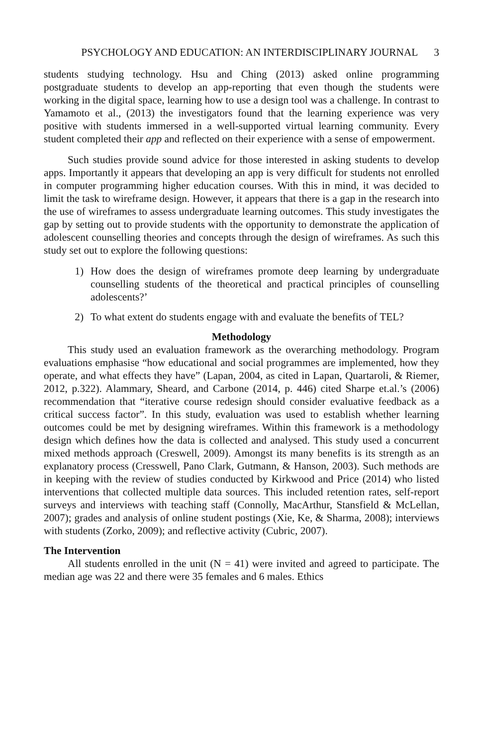PSYCHOLOGY AND EDUCATION: AN INTERDISCIPLINARY JOURNAL 3
students studying technology. Hsu and Ching (2013) asked online programming postgraduate students to develop an app-reporting that even though the students were working in the digital space, learning how to use a design tool was a challenge. In contrast to Yamamoto et al., (2013) the investigators found that the learning experience was very positive with students immersed in a well-supported virtual learning community. Every student completed their app and reflected on their experience with a sense of empowerment.
Such studies provide sound advice for those interested in asking students to develop apps. Importantly it appears that developing an app is very difficult for students not enrolled in computer programming higher education courses. With this in mind, it was decided to limit the task to wireframe design. However, it appears that there is a gap in the research into the use of wireframes to assess undergraduate learning outcomes. This study investigates the gap by setting out to provide students with the opportunity to demonstrate the application of adolescent counselling theories and concepts through the design of wireframes. As such this study set out to explore the following questions:
1) How does the design of wireframes promote deep learning by undergraduate counselling students of the theoretical and practical principles of counselling adolescents?’
2) To what extent do students engage with and evaluate the benefits of TEL?
Methodology
This study used an evaluation framework as the overarching methodology. Program evaluations emphasise “how educational and social programmes are implemented, how they operate, and what effects they have” (Lapan, 2004, as cited in Lapan, Quartaroli, & Riemer, 2012, p.322). Alammary, Sheard, and Carbone (2014, p. 446) cited Sharpe et.al.’s (2006) recommendation that “iterative course redesign should consider evaluative feedback as a critical success factor”. In this study, evaluation was used to establish whether learning outcomes could be met by designing wireframes. Within this framework is a methodology design which defines how the data is collected and analysed. This study used a concurrent mixed methods approach (Creswell, 2009). Amongst its many benefits is its strength as an explanatory process (Cresswell, Pano Clark, Gutmann, & Hanson, 2003). Such methods are in keeping with the review of studies conducted by Kirkwood and Price (2014) who listed interventions that collected multiple data sources. This included retention rates, self-report surveys and interviews with teaching staff (Connolly, MacArthur, Stansfield & McLellan, 2007); grades and analysis of online student postings (Xie, Ke, & Sharma, 2008); interviews with students (Zorko, 2009); and reflective activity (Cubric, 2007).
The Intervention
All students enrolled in the unit (N = 41) were invited and agreed to participate. The median age was 22 and there were 35 females and 6 males. Ethics